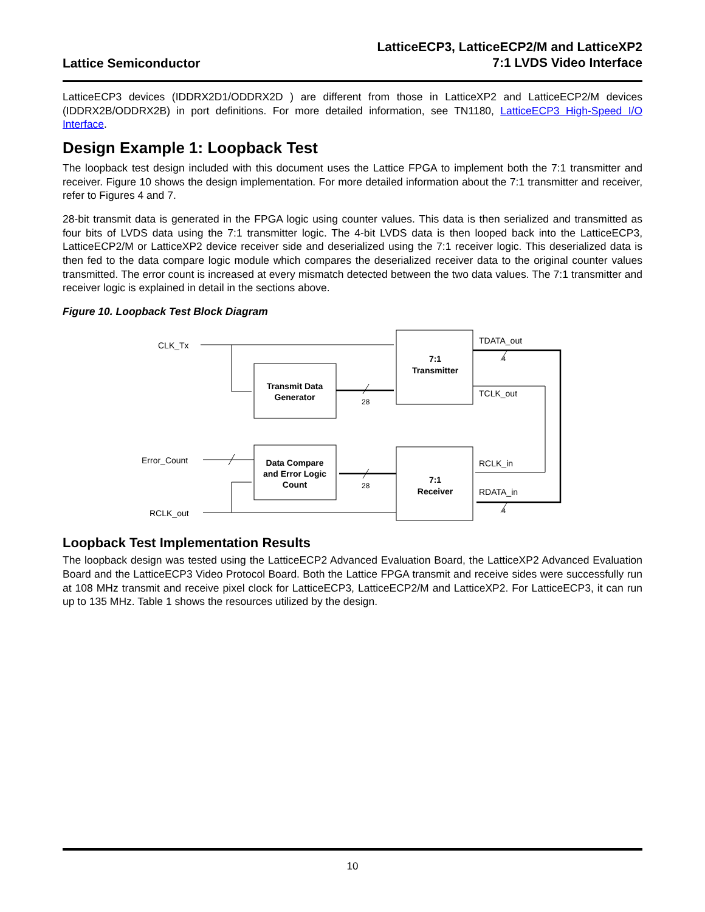Lattice Semiconductor
LatticeECP3, LatticeECP2/M and LatticeXP2
7:1 LVDS Video Interface
LatticeECP3 devices (IDDRX2D1/ODDRX2D ) are different from those in LatticeXP2 and LatticeECP2/M devices (IDDRX2B/ODDRX2B) in port definitions. For more detailed information, see TN1180, LatticeECP3 High-Speed I/O Interface.
Design Example 1: Loopback Test
The loopback test design included with this document uses the Lattice FPGA to implement both the 7:1 transmitter and receiver. Figure 10 shows the design implementation. For more detailed information about the 7:1 transmitter and receiver, refer to Figures 4 and 7.
28-bit transmit data is generated in the FPGA logic using counter values. This data is then serialized and transmitted as four bits of LVDS data using the 7:1 transmitter logic. The 4-bit LVDS data is then looped back into the LatticeECP3, LatticeECP2/M or LatticeXP2 device receiver side and deserialized using the 7:1 receiver logic. This deserialized data is then fed to the data compare logic module which compares the deserialized receiver data to the original counter values transmitted. The error count is increased at every mismatch detected between the two data values. The 7:1 transmitter and receiver logic is explained in detail in the sections above.
Figure 10. Loopback Test Block Diagram
CLK_Tx
TDATA_out
4
TCLK_out
28
Error_Count
RCLK_in
RDATA_in
28
4
RCLK_out
Transmit Data
Generator
7:1
Transmitter
Data Compare
and Error Logic
Count
7:1
Receiver
Loopback Test Implementation Results
The loopback design was tested using the LatticeECP2 Advanced Evaluation Board, the LatticeXP2 Advanced Evaluation Board and the LatticeECP3 Video Protocol Board. Both the Lattice FPGA transmit and receive sides were successfully run at 108 MHz transmit and receive pixel clock for LatticeECP3, LatticeECP2/M and LatticeXP2. For LatticeECP3, it can run up to 135 MHz. Table 1 shows the resources utilized by the design.
10